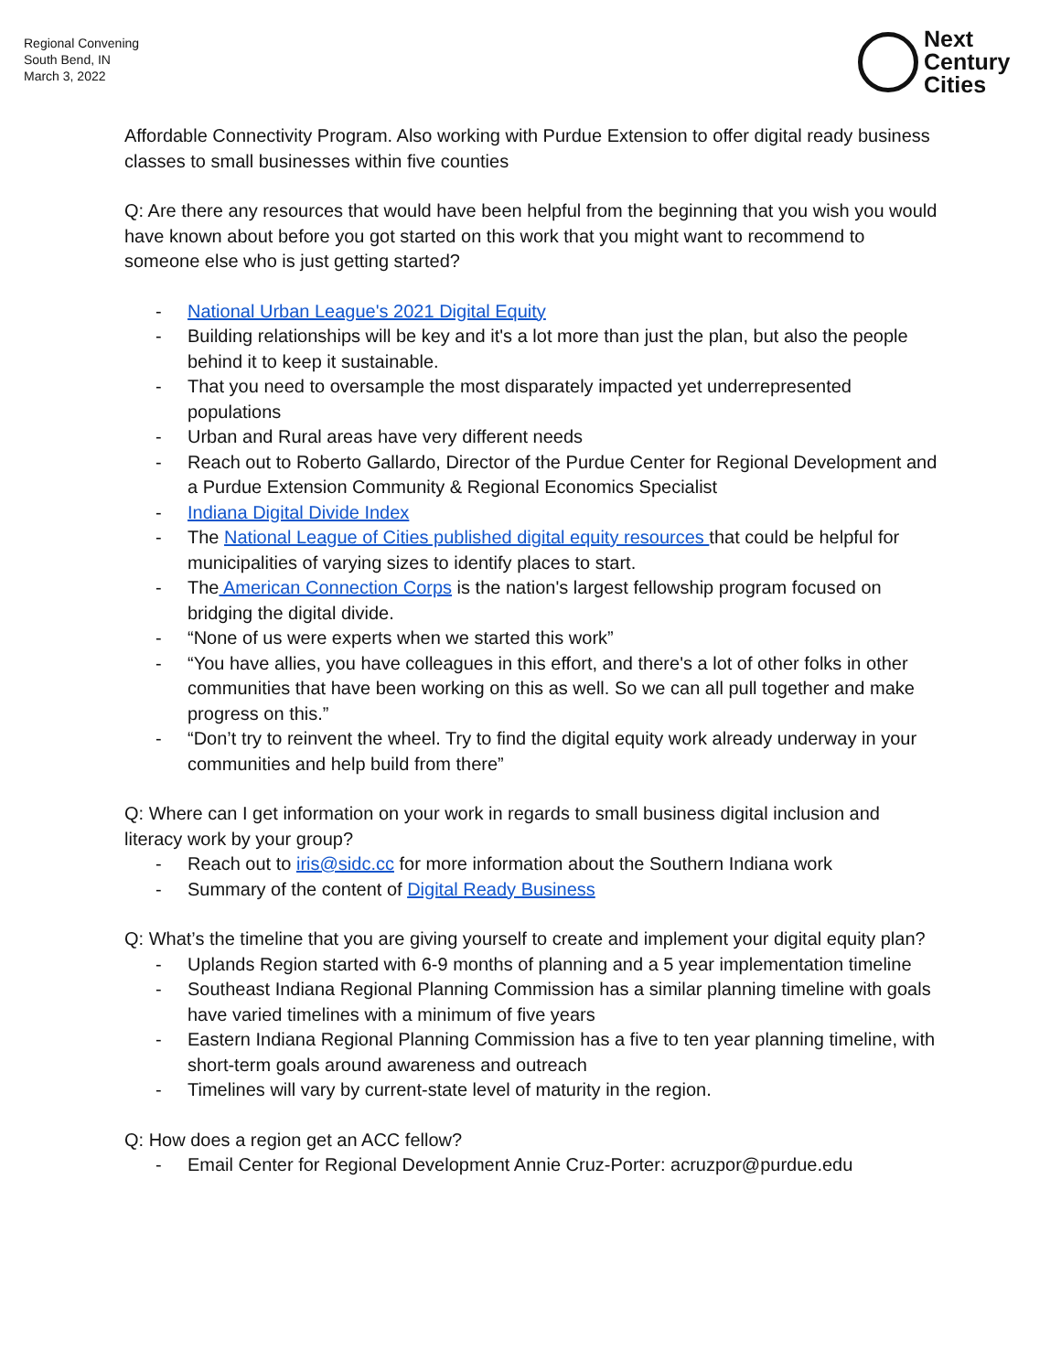Regional Convening
South Bend, IN
March 3, 2022
Next
Century
Cities
Affordable Connectivity Program. Also working with Purdue Extension to offer digital ready business classes to small businesses within five counties
Q: Are there any resources that would have been helpful from the beginning that you wish you would have known about before you got started on this work that you might want to recommend to someone else who is just getting started?
- National Urban League's 2021 Digital Equity
- Building relationships will be key and it's a lot more than just the plan, but also the people behind it to keep it sustainable.
- That you need to oversample the most disparately impacted yet underrepresented populations
- Urban and Rural areas have very different needs
- Reach out to Roberto Gallardo, Director of the Purdue Center for Regional Development and a Purdue Extension Community & Regional Economics Specialist
- Indiana Digital Divide Index
- The National League of Cities published digital equity resources that could be helpful for municipalities of varying sizes to identify places to start.
- The American Connection Corps is the nation's largest fellowship program focused on bridging the digital divide.
- “None of us were experts when we started this work”
- “You have allies, you have colleagues in this effort, and there's a lot of other folks in other communities that have been working on this as well. So we can all pull together and make progress on this.”
- “Don’t try to reinvent the wheel. Try to find the digital equity work already underway in your communities and help build from there”
Q: Where can I get information on your work in regards to small business digital inclusion and literacy work by your group?
- Reach out to iris@sidc.cc for more information about the Southern Indiana work
- Summary of the content of Digital Ready Business
Q: What’s the timeline that you are giving yourself to create and implement your digital equity plan?
- Uplands Region started with 6-9 months of planning and a 5 year implementation timeline
- Southeast Indiana Regional Planning Commission has a similar planning timeline with goals have varied timelines with a minimum of five years
- Eastern Indiana Regional Planning Commission has a five to ten year planning timeline, with short-term goals around awareness and outreach
- Timelines will vary by current-state level of maturity in the region.
Q: How does a region get an ACC fellow?
- Email Center for Regional Development Annie Cruz-Porter: acruzpor@purdue.edu